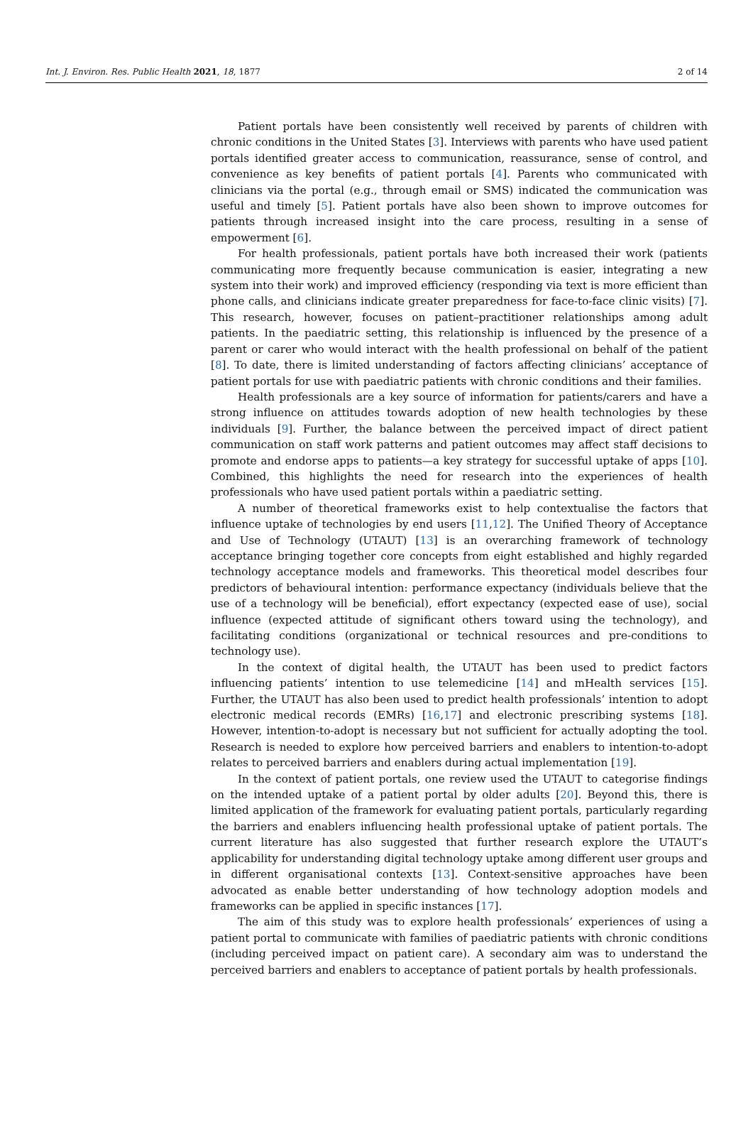Int. J. Environ. Res. Public Health 2021, 18, 1877 2 of 14
Patient portals have been consistently well received by parents of children with chronic conditions in the United States [3]. Interviews with parents who have used patient portals identified greater access to communication, reassurance, sense of control, and convenience as key benefits of patient portals [4]. Parents who communicated with clinicians via the portal (e.g., through email or SMS) indicated the communication was useful and timely [5]. Patient portals have also been shown to improve outcomes for patients through increased insight into the care process, resulting in a sense of empowerment [6].
For health professionals, patient portals have both increased their work (patients communicating more frequently because communication is easier, integrating a new system into their work) and improved efficiency (responding via text is more efficient than phone calls, and clinicians indicate greater preparedness for face-to-face clinic visits) [7]. This research, however, focuses on patient–practitioner relationships among adult patients. In the paediatric setting, this relationship is influenced by the presence of a parent or carer who would interact with the health professional on behalf of the patient [8]. To date, there is limited understanding of factors affecting clinicians’ acceptance of patient portals for use with paediatric patients with chronic conditions and their families.
Health professionals are a key source of information for patients/carers and have a strong influence on attitudes towards adoption of new health technologies by these individuals [9]. Further, the balance between the perceived impact of direct patient communication on staff work patterns and patient outcomes may affect staff decisions to promote and endorse apps to patients—a key strategy for successful uptake of apps [10]. Combined, this highlights the need for research into the experiences of health professionals who have used patient portals within a paediatric setting.
A number of theoretical frameworks exist to help contextualise the factors that influence uptake of technologies by end users [11,12]. The Unified Theory of Acceptance and Use of Technology (UTAUT) [13] is an overarching framework of technology acceptance bringing together core concepts from eight established and highly regarded technology acceptance models and frameworks. This theoretical model describes four predictors of behavioural intention: performance expectancy (individuals believe that the use of a technology will be beneficial), effort expectancy (expected ease of use), social influence (expected attitude of significant others toward using the technology), and facilitating conditions (organizational or technical resources and pre-conditions to technology use).
In the context of digital health, the UTAUT has been used to predict factors influencing patients’ intention to use telemedicine [14] and mHealth services [15]. Further, the UTAUT has also been used to predict health professionals’ intention to adopt electronic medical records (EMRs) [16,17] and electronic prescribing systems [18]. However, intention-to-adopt is necessary but not sufficient for actually adopting the tool. Research is needed to explore how perceived barriers and enablers to intention-to-adopt relates to perceived barriers and enablers during actual implementation [19].
In the context of patient portals, one review used the UTAUT to categorise findings on the intended uptake of a patient portal by older adults [20]. Beyond this, there is limited application of the framework for evaluating patient portals, particularly regarding the barriers and enablers influencing health professional uptake of patient portals. The current literature has also suggested that further research explore the UTAUT’s applicability for understanding digital technology uptake among different user groups and in different organisational contexts [13]. Context-sensitive approaches have been advocated as enable better understanding of how technology adoption models and frameworks can be applied in specific instances [17].
The aim of this study was to explore health professionals’ experiences of using a patient portal to communicate with families of paediatric patients with chronic conditions (including perceived impact on patient care). A secondary aim was to understand the perceived barriers and enablers to acceptance of patient portals by health professionals.